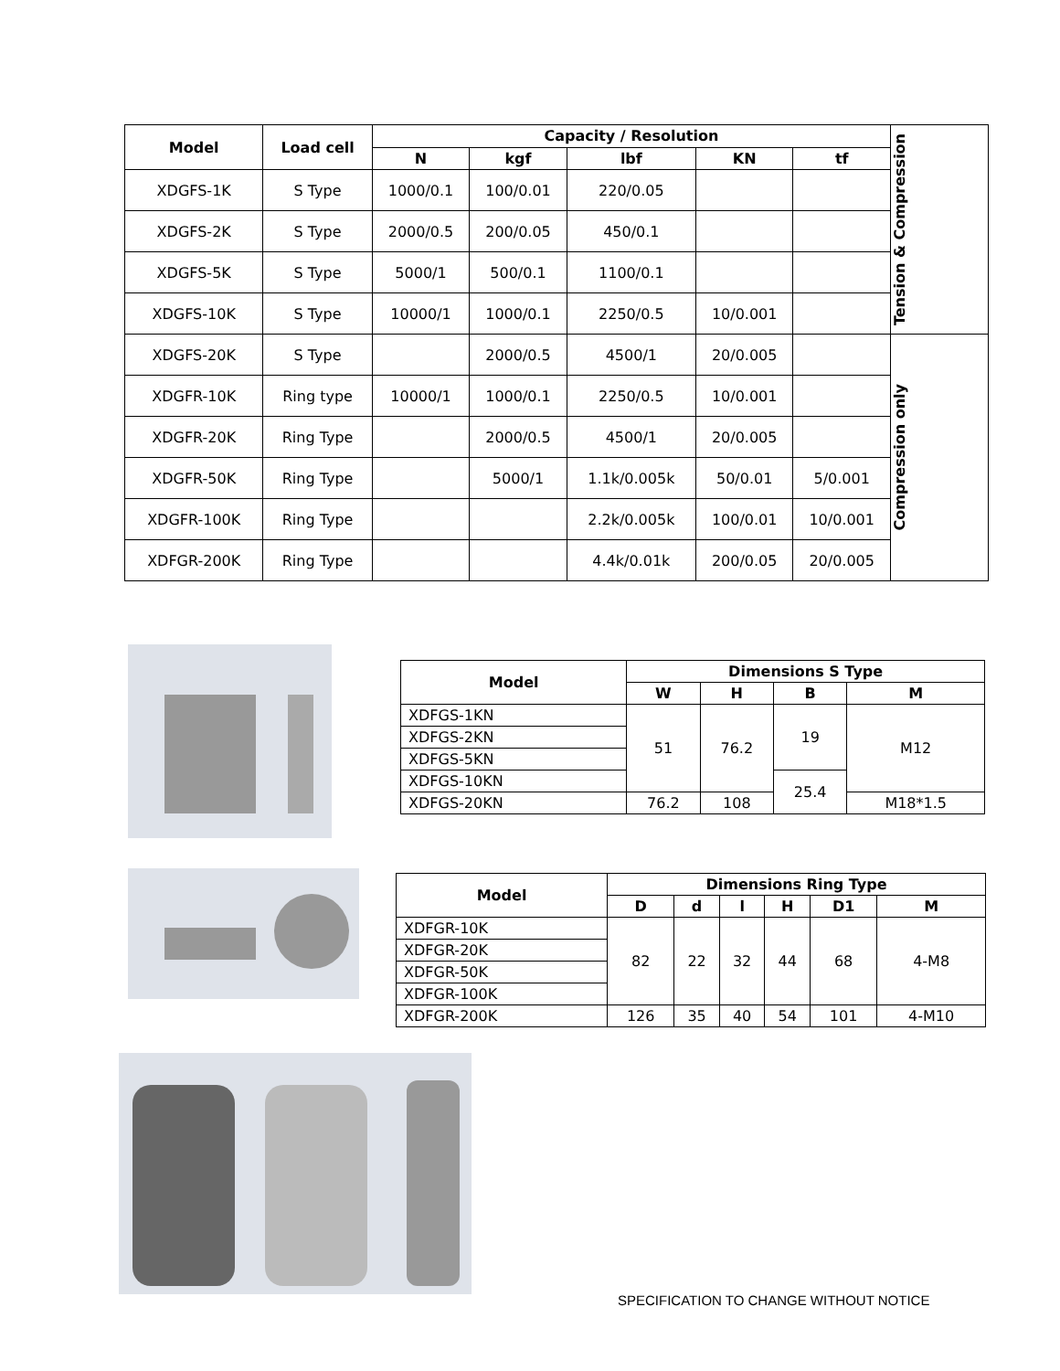| Model | Load cell | Capacity / Resolution | | | | | Tension & Compression |
| --- | --- | --- | --- | --- | --- | --- | --- |
| | | N | kgf | lbf | KN | tf | |
| XDGFS-1K | S Type | 1000/0.1 | 100/0.01 | 220/0.05 | | | |
| XDGFS-2K | S Type | 2000/0.5 | 200/0.05 | 450/0.1 | | | |
| XDGFS-5K | S Type | 5000/1 | 500/0.1 | 1100/0.1 | | | |
| XDGFS-10K | S Type | 10000/1 | 1000/0.1 | 2250/0.5 | 10/0.001 | | |
| XDGFS-20K | S Type | | 2000/0.5 | 4500/1 | 20/0.005 | | Compression only |
| XDGFR-10K | Ring type | 10000/1 | 1000/0.1 | 2250/0.5 | 10/0.001 | | |
| XDGFR-20K | Ring Type | | 2000/0.5 | 4500/1 | 20/0.005 | | |
| XDGFR-50K | Ring Type | | 5000/1 | 1.1k/0.005k | 50/0.01 | 5/0.001 | |
| XDGFR-100K | Ring Type | | | 2.2k/0.005k | 100/0.01 | 10/0.001 | |
| XDFGR-200K | Ring Type | | | 4.4k/0.01k | 200/0.05 | 20/0.005 | |
| Model | Dimensions S Type | | | |
| --- | --- | --- | --- | --- |
| | W | H | B | M |
| XDFGS-1KN | 51 | 76.2 | 19 | M12 |
| XDFGS-2KN | | | | |
| XDFGS-5KN | | | | |
| XDFGS-10KN | | | 25.4 | |
| XDFGS-20KN | 76.2 | 108 | | M18*1.5 |
| Model | Dimensions Ring Type | | | | | |
| --- | --- | --- | --- | --- | --- | --- |
| | D | d | l | H | D1 | M |
| XDFGR-10K | 82 | 22 | 32 | 44 | 68 | 4-M8 |
| XDFGR-20K | | | | | | |
| XDFGR-50K | | | | | | |
| XDFGR-100K | | | | | | |
| XDFGR-200K | 126 | 35 | 40 | 54 | 101 | 4-M10 |
SPECIFICATION TO CHANGE WITHOUT NOTICE